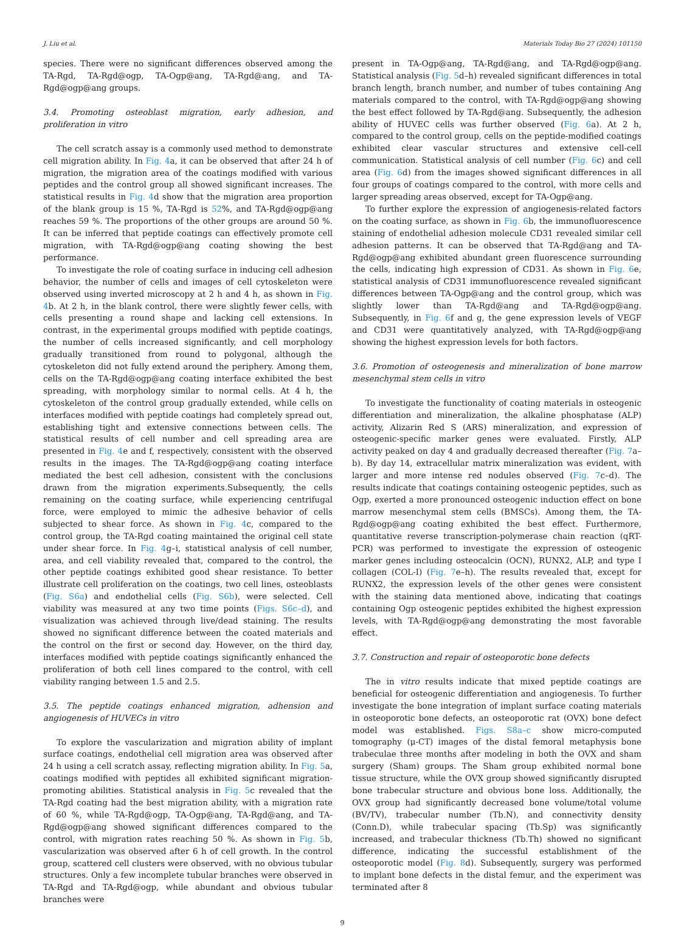J. Liu et al. Materials Today Bio 27 (2024) 101150
species. There were no significant differences observed among the TA-Rgd, TA-Rgd@ogp, TA-Ogp@ang, TA-Rgd@ang, and TA-Rgd@ogp@ang groups.
3.4. Promoting osteoblast migration, early adhesion, and proliferation in vitro
The cell scratch assay is a commonly used method to demonstrate cell migration ability. In Fig. 4a, it can be observed that after 24 h of migration, the migration area of the coatings modified with various peptides and the control group all showed significant increases. The statistical results in Fig. 4d show that the migration area proportion of the blank group is 15 %, TA-Rgd is 52%, and TA-Rgd@ogp@ang reaches 59 %. The proportions of the other groups are around 50 %. It can be inferred that peptide coatings can effectively promote cell migration, with TA-Rgd@ogp@ang coating showing the best performance.
To investigate the role of coating surface in inducing cell adhesion behavior, the number of cells and images of cell cytoskeleton were observed using inverted microscopy at 2 h and 4 h, as shown in Fig. 4b. At 2 h, in the blank control, there were slightly fewer cells, with cells presenting a round shape and lacking cell extensions. In contrast, in the experimental groups modified with peptide coatings, the number of cells increased significantly, and cell morphology gradually transitioned from round to polygonal, although the cytoskeleton did not fully extend around the periphery. Among them, cells on the TA-Rgd@ogp@ang coating interface exhibited the best spreading, with morphology similar to normal cells. At 4 h, the cytoskeleton of the control group gradually extended, while cells on interfaces modified with peptide coatings had completely spread out, establishing tight and extensive connections between cells. The statistical results of cell number and cell spreading area are presented in Fig. 4e and f, respectively, consistent with the observed results in the images. The TA-Rgd@ogp@ang coating interface mediated the best cell adhesion, consistent with the conclusions drawn from the migration experiments.Subsequently, the cells remaining on the coating surface, while experiencing centrifugal force, were employed to mimic the adhesive behavior of cells subjected to shear force. As shown in Fig. 4c, compared to the control group, the TA-Rgd coating maintained the original cell state under shear force. In Fig. 4g–i, statistical analysis of cell number, area, and cell viability revealed that, compared to the control, the other peptide coatings exhibited good shear resistance. To better illustrate cell proliferation on the coatings, two cell lines, osteoblasts (Fig. S6a) and endothelial cells (Fig. S6b), were selected. Cell viability was measured at any two time points (Figs. S6c–d), and visualization was achieved through live/dead staining. The results showed no significant difference between the coated materials and the control on the first or second day. However, on the third day, interfaces modified with peptide coatings significantly enhanced the proliferation of both cell lines compared to the control, with cell viability ranging between 1.5 and 2.5.
3.5. The peptide coatings enhanced migration, adhension and angiogenesis of HUVECs in vitro
To explore the vascularization and migration ability of implant surface coatings, endothelial cell migration area was observed after 24 h using a cell scratch assay, reflecting migration ability. In Fig. 5a, coatings modified with peptides all exhibited significant migration-promoting abilities. Statistical analysis in Fig. 5c revealed that the TA-Rgd coating had the best migration ability, with a migration rate of 60 %, while TA-Rgd@ogp, TA-Ogp@ang, TA-Rgd@ang, and TA-Rgd@ogp@ang showed significant differences compared to the control, with migration rates reaching 50 %. As shown in Fig. 5b, vascularization was observed after 6 h of cell growth. In the control group, scattered cell clusters were observed, with no obvious tubular structures. Only a few incomplete tubular branches were observed in TA-Rgd and TA-Rgd@ogp, while abundant and obvious tubular branches were
present in TA-Ogp@ang, TA-Rgd@ang, and TA-Rgd@ogp@ang. Statistical analysis (Fig. 5d–h) revealed significant differences in total branch length, branch number, and number of tubes containing Ang materials compared to the control, with TA-Rgd@ogp@ang showing the best effect followed by TA-Rgd@ang. Subsequently, the adhesion ability of HUVEC cells was further observed (Fig. 6a). At 2 h, compared to the control group, cells on the peptide-modified coatings exhibited clear vascular structures and extensive cell-cell communication. Statistical analysis of cell number (Fig. 6c) and cell area (Fig. 6d) from the images showed significant differences in all four groups of coatings compared to the control, with more cells and larger spreading areas observed, except for TA-Ogp@ang.
To further explore the expression of angiogenesis-related factors on the coating surface, as shown in Fig. 6b, the immunofluorescence staining of endothelial adhesion molecule CD31 revealed similar cell adhesion patterns. It can be observed that TA-Rgd@ang and TA-Rgd@ogp@ang exhibited abundant green fluorescence surrounding the cells, indicating high expression of CD31. As shown in Fig. 6e, statistical analysis of CD31 immunofluorescence revealed significant differences between TA-Ogp@ang and the control group, which was slightly lower than TA-Rgd@ang and TA-Rgd@ogp@ang. Subsequently, in Fig. 6f and g, the gene expression levels of VEGF and CD31 were quantitatively analyzed, with TA-Rgd@ogp@ang showing the highest expression levels for both factors.
3.6. Promotion of osteogenesis and mineralization of bone marrow mesenchymal stem cells in vitro
To investigate the functionality of coating materials in osteogenic differentiation and mineralization, the alkaline phosphatase (ALP) activity, Alizarin Red S (ARS) mineralization, and expression of osteogenic-specific marker genes were evaluated. Firstly, ALP activity peaked on day 4 and gradually decreased thereafter (Fig. 7a–b). By day 14, extracellular matrix mineralization was evident, with larger and more intense red nodules observed (Fig. 7c–d). The results indicate that coatings containing osteogenic peptides, such as Ogp, exerted a more pronounced osteogenic induction effect on bone marrow mesenchymal stem cells (BMSCs). Among them, the TA-Rgd@ogp@ang coating exhibited the best effect. Furthermore, quantitative reverse transcription-polymerase chain reaction (qRT-PCR) was performed to investigate the expression of osteogenic marker genes including osteocalcin (OCN), RUNX2, ALP, and type I collagen (COL-I) (Fig. 7e–h). The results revealed that, except for RUNX2, the expression levels of the other genes were consistent with the staining data mentioned above, indicating that coatings containing Ogp osteogenic peptides exhibited the highest expression levels, with TA-Rgd@ogp@ang demonstrating the most favorable effect.
3.7. Construction and repair of osteoporotic bone defects
The in vitro results indicate that mixed peptide coatings are beneficial for osteogenic differentiation and angiogenesis. To further investigate the bone integration of implant surface coating materials in osteoporotic bone defects, an osteoporotic rat (OVX) bone defect model was established. Figs. S8a–c show micro-computed tomography (μ-CT) images of the distal femoral metaphysis bone trabeculae three months after modeling in both the OVX and sham surgery (Sham) groups. The Sham group exhibited normal bone tissue structure, while the OVX group showed significantly disrupted bone trabecular structure and obvious bone loss. Additionally, the OVX group had significantly decreased bone volume/total volume (BV/TV), trabecular number (Tb.N), and connectivity density (Conn.D), while trabecular spacing (Tb.Sp) was significantly increased, and trabecular thickness (Tb.Th) showed no significant difference, indicating the successful establishment of the osteoporotic model (Fig. 8d). Subsequently, surgery was performed to implant bone defects in the distal femur, and the experiment was terminated after 8
9